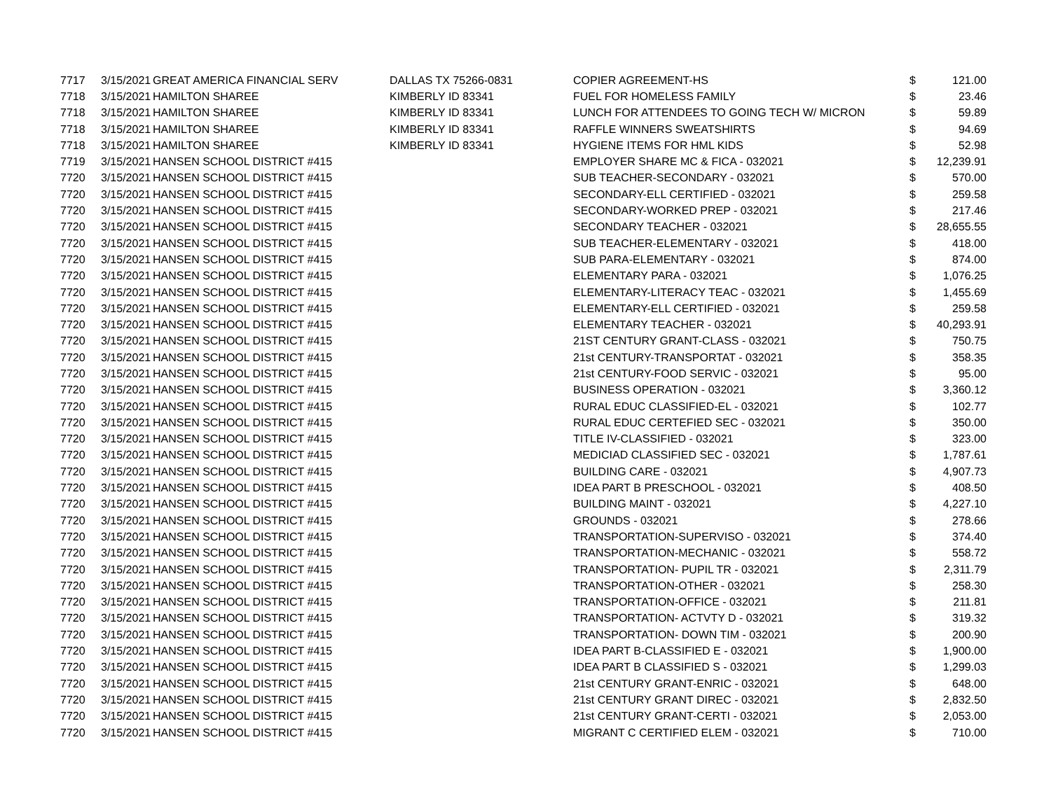| 7717 | 3/15/2021 | GREAT AMERICA FINANCIAL SERV | DALLAS TX 75266-0831 | COPIER AGREEMENT-HS | $ | 121.00 |
| 7718 | 3/15/2021 | HAMILTON SHAREE | KIMBERLY ID 83341 | FUEL FOR HOMELESS FAMILY | $ | 23.46 |
| 7718 | 3/15/2021 | HAMILTON SHAREE | KIMBERLY ID 83341 | LUNCH FOR ATTENDEES TO GOING TECH W/ MICRON | $ | 59.89 |
| 7718 | 3/15/2021 | HAMILTON SHAREE | KIMBERLY ID 83341 | RAFFLE WINNERS SWEATSHIRTS | $ | 94.69 |
| 7718 | 3/15/2021 | HAMILTON SHAREE | KIMBERLY ID 83341 | HYGIENE ITEMS FOR HML KIDS | $ | 52.98 |
| 7719 | 3/15/2021 | HANSEN SCHOOL DISTRICT #415 | | EMPLOYER SHARE MC & FICA - 032021 | $ | 12,239.91 |
| 7720 | 3/15/2021 | HANSEN SCHOOL DISTRICT #415 | | SUB TEACHER-SECONDARY - 032021 | $ | 570.00 |
| 7720 | 3/15/2021 | HANSEN SCHOOL DISTRICT #415 | | SECONDARY-ELL CERTIFIED - 032021 | $ | 259.58 |
| 7720 | 3/15/2021 | HANSEN SCHOOL DISTRICT #415 | | SECONDARY-WORKED PREP - 032021 | $ | 217.46 |
| 7720 | 3/15/2021 | HANSEN SCHOOL DISTRICT #415 | | SECONDARY TEACHER - 032021 | $ | 28,655.55 |
| 7720 | 3/15/2021 | HANSEN SCHOOL DISTRICT #415 | | SUB TEACHER-ELEMENTARY - 032021 | $ | 418.00 |
| 7720 | 3/15/2021 | HANSEN SCHOOL DISTRICT #415 | | SUB PARA-ELEMENTARY - 032021 | $ | 874.00 |
| 7720 | 3/15/2021 | HANSEN SCHOOL DISTRICT #415 | | ELEMENTARY PARA - 032021 | $ | 1,076.25 |
| 7720 | 3/15/2021 | HANSEN SCHOOL DISTRICT #415 | | ELEMENTARY-LITERACY TEAC - 032021 | $ | 1,455.69 |
| 7720 | 3/15/2021 | HANSEN SCHOOL DISTRICT #415 | | ELEMENTARY-ELL CERTIFIED - 032021 | $ | 259.58 |
| 7720 | 3/15/2021 | HANSEN SCHOOL DISTRICT #415 | | ELEMENTARY TEACHER - 032021 | $ | 40,293.91 |
| 7720 | 3/15/2021 | HANSEN SCHOOL DISTRICT #415 | | 21ST CENTURY GRANT-CLASS - 032021 | $ | 750.75 |
| 7720 | 3/15/2021 | HANSEN SCHOOL DISTRICT #415 | | 21st CENTURY-TRANSPORTAT - 032021 | $ | 358.35 |
| 7720 | 3/15/2021 | HANSEN SCHOOL DISTRICT #415 | | 21st CENTURY-FOOD SERVIC - 032021 | $ | 95.00 |
| 7720 | 3/15/2021 | HANSEN SCHOOL DISTRICT #415 | | BUSINESS OPERATION - 032021 | $ | 3,360.12 |
| 7720 | 3/15/2021 | HANSEN SCHOOL DISTRICT #415 | | RURAL EDUC CLASSIFIED-EL - 032021 | $ | 102.77 |
| 7720 | 3/15/2021 | HANSEN SCHOOL DISTRICT #415 | | RURAL EDUC CERTEFIED SEC - 032021 | $ | 350.00 |
| 7720 | 3/15/2021 | HANSEN SCHOOL DISTRICT #415 | | TITLE IV-CLASSIFIED - 032021 | $ | 323.00 |
| 7720 | 3/15/2021 | HANSEN SCHOOL DISTRICT #415 | | MEDICIAD CLASSIFIED SEC - 032021 | $ | 1,787.61 |
| 7720 | 3/15/2021 | HANSEN SCHOOL DISTRICT #415 | | BUILDING CARE - 032021 | $ | 4,907.73 |
| 7720 | 3/15/2021 | HANSEN SCHOOL DISTRICT #415 | | IDEA PART B PRESCHOOL - 032021 | $ | 408.50 |
| 7720 | 3/15/2021 | HANSEN SCHOOL DISTRICT #415 | | BUILDING MAINT - 032021 | $ | 4,227.10 |
| 7720 | 3/15/2021 | HANSEN SCHOOL DISTRICT #415 | | GROUNDS - 032021 | $ | 278.66 |
| 7720 | 3/15/2021 | HANSEN SCHOOL DISTRICT #415 | | TRANSPORTATION-SUPERVISO - 032021 | $ | 374.40 |
| 7720 | 3/15/2021 | HANSEN SCHOOL DISTRICT #415 | | TRANSPORTATION-MECHANIC - 032021 | $ | 558.72 |
| 7720 | 3/15/2021 | HANSEN SCHOOL DISTRICT #415 | | TRANSPORTATION- PUPIL TR - 032021 | $ | 2,311.79 |
| 7720 | 3/15/2021 | HANSEN SCHOOL DISTRICT #415 | | TRANSPORTATION-OTHER - 032021 | $ | 258.30 |
| 7720 | 3/15/2021 | HANSEN SCHOOL DISTRICT #415 | | TRANSPORTATION-OFFICE - 032021 | $ | 211.81 |
| 7720 | 3/15/2021 | HANSEN SCHOOL DISTRICT #415 | | TRANSPORTATION- ACTVTY D - 032021 | $ | 319.32 |
| 7720 | 3/15/2021 | HANSEN SCHOOL DISTRICT #415 | | TRANSPORTATION- DOWN TIM - 032021 | $ | 200.90 |
| 7720 | 3/15/2021 | HANSEN SCHOOL DISTRICT #415 | | IDEA PART B-CLASSIFIED E - 032021 | $ | 1,900.00 |
| 7720 | 3/15/2021 | HANSEN SCHOOL DISTRICT #415 | | IDEA PART B CLASSIFIED S - 032021 | $ | 1,299.03 |
| 7720 | 3/15/2021 | HANSEN SCHOOL DISTRICT #415 | | 21st CENTURY GRANT-ENRIC - 032021 | $ | 648.00 |
| 7720 | 3/15/2021 | HANSEN SCHOOL DISTRICT #415 | | 21st CENTURY GRANT DIREC - 032021 | $ | 2,832.50 |
| 7720 | 3/15/2021 | HANSEN SCHOOL DISTRICT #415 | | 21st CENTURY GRANT-CERTI - 032021 | $ | 2,053.00 |
| 7720 | 3/15/2021 | HANSEN SCHOOL DISTRICT #415 | | MIGRANT C CERTIFIED ELEM - 032021 | $ | 710.00 |